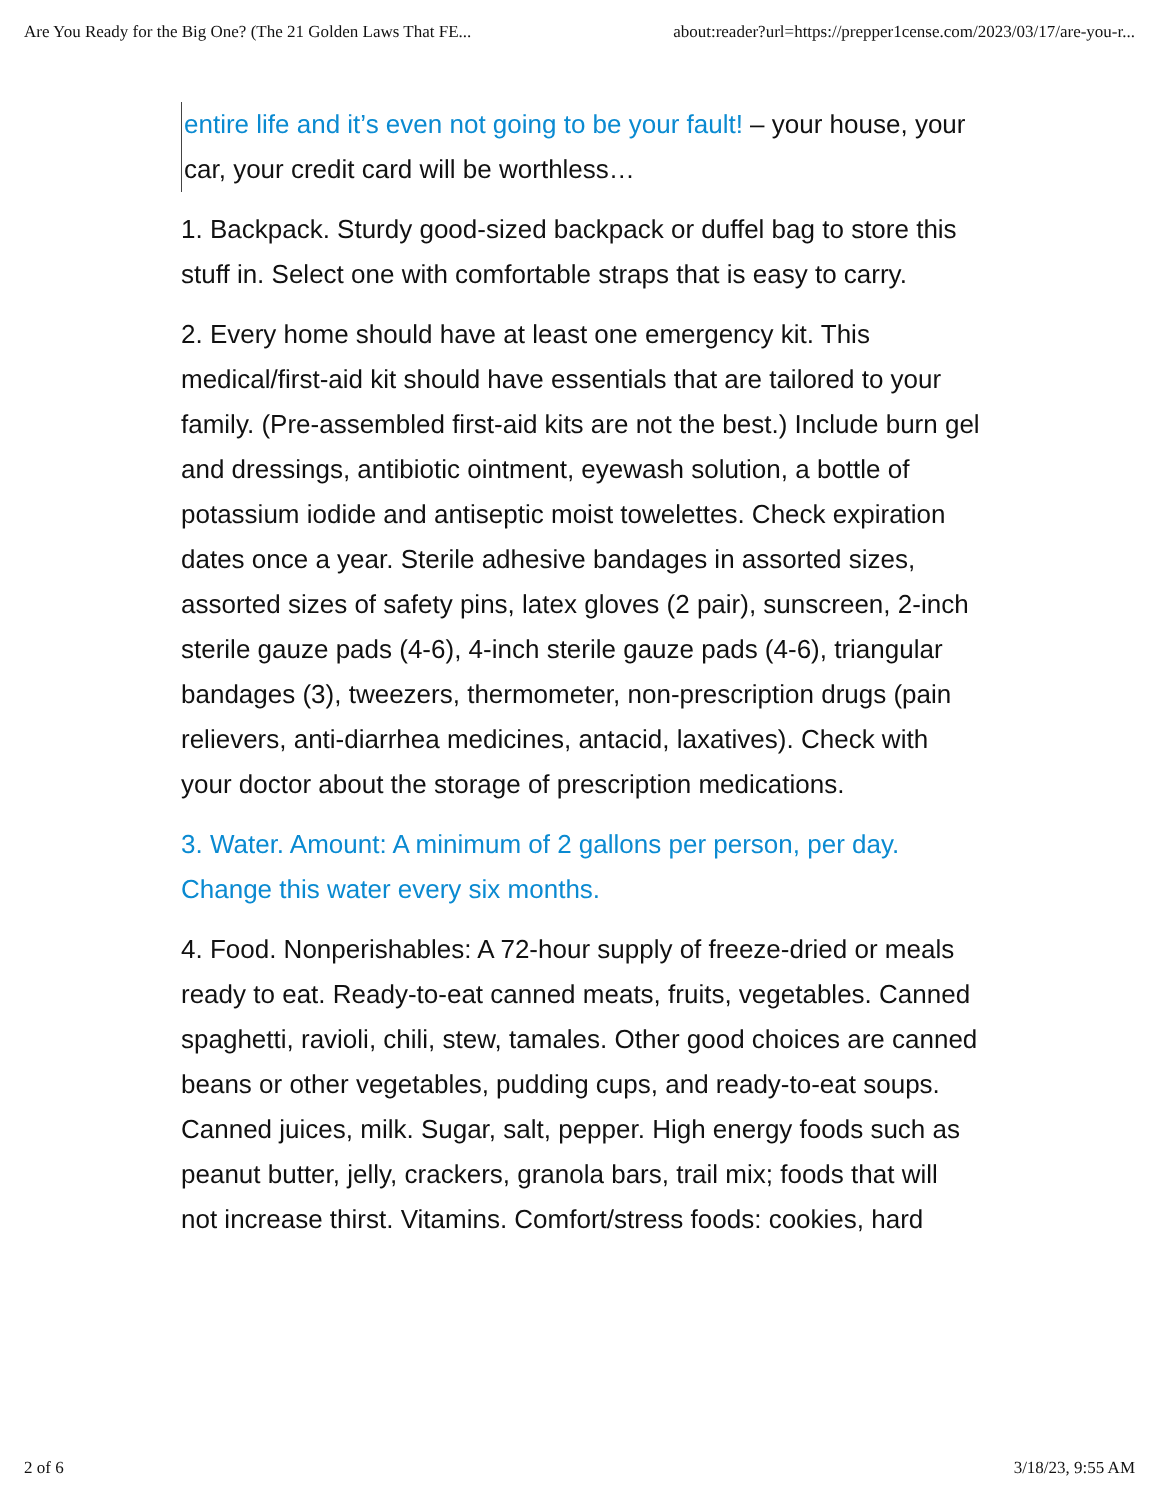Are You Ready for the Big One? (The 21 Golden Laws That FE... about:reader?url=https://prepper1cense.com/2023/03/17/are-you-r...
entire life and it’s even not going to be your fault! – your house, your car, your credit card will be worthless…
1. Backpack. Sturdy good-sized backpack or duffel bag to store this stuff in. Select one with comfortable straps that is easy to carry.
2. Every home should have at least one emergency kit. This medical/first-aid kit should have essentials that are tailored to your family. (Pre-assembled first-aid kits are not the best.) Include burn gel and dressings, antibiotic ointment, eyewash solution, a bottle of potassium iodide and antiseptic moist towelettes. Check expiration dates once a year. Sterile adhesive bandages in assorted sizes, assorted sizes of safety pins, latex gloves (2 pair), sunscreen, 2-inch sterile gauze pads (4-6), 4-inch sterile gauze pads (4-6), triangular bandages (3), tweezers, thermometer, non-prescription drugs (pain relievers, anti-diarrhea medicines, antacid, laxatives). Check with your doctor about the storage of prescription medications.
3. Water. Amount: A minimum of 2 gallons per person, per day. Change this water every six months.
4. Food. Nonperishables: A 72-hour supply of freeze-dried or meals ready to eat. Ready-to-eat canned meats, fruits, vegetables. Canned spaghetti, ravioli, chili, stew, tamales. Other good choices are canned beans or other vegetables, pudding cups, and ready-to-eat soups. Canned juices, milk. Sugar, salt, pepper. High energy foods such as peanut butter, jelly, crackers, granola bars, trail mix; foods that will not increase thirst. Vitamins. Comfort/stress foods: cookies, hard
2 of 6 3/18/23, 9:55 AM